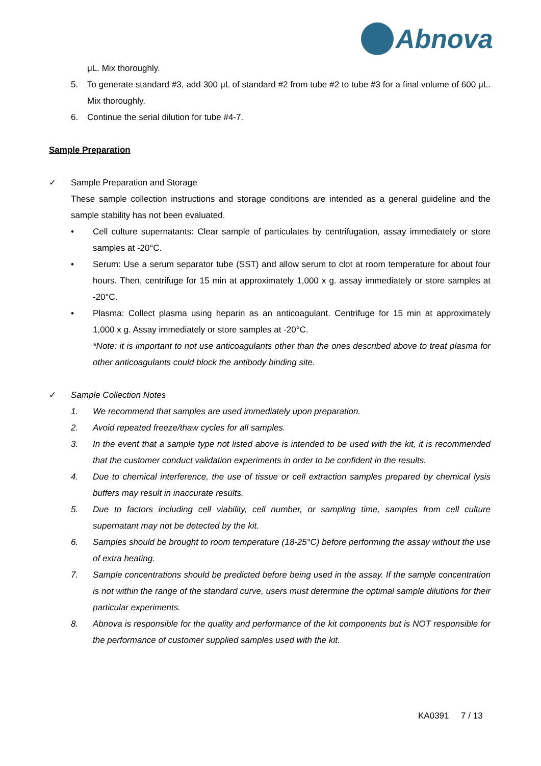Abnova
μL. Mix thoroughly.
5. To generate standard #3, add 300 μL of standard #2 from tube #2 to tube #3 for a final volume of 600 μL. Mix thoroughly.
6. Continue the serial dilution for tube #4-7.
Sample Preparation
✓ Sample Preparation and Storage
These sample collection instructions and storage conditions are intended as a general guideline and the sample stability has not been evaluated.
• Cell culture supernatants: Clear sample of particulates by centrifugation, assay immediately or store samples at -20°C.
• Serum: Use a serum separator tube (SST) and allow serum to clot at room temperature for about four hours. Then, centrifuge for 15 min at approximately 1,000 x g. assay immediately or store samples at -20°C.
• Plasma: Collect plasma using heparin as an anticoagulant. Centrifuge for 15 min at approximately 1,000 x g. Assay immediately or store samples at -20°C.
*Note: it is important to not use anticoagulants other than the ones described above to treat plasma for other anticoagulants could block the antibody binding site.
✓ Sample Collection Notes
1. We recommend that samples are used immediately upon preparation.
2. Avoid repeated freeze/thaw cycles for all samples.
3. In the event that a sample type not listed above is intended to be used with the kit, it is recommended that the customer conduct validation experiments in order to be confident in the results.
4. Due to chemical interference, the use of tissue or cell extraction samples prepared by chemical lysis buffers may result in inaccurate results.
5. Due to factors including cell viability, cell number, or sampling time, samples from cell culture supernatant may not be detected by the kit.
6. Samples should be brought to room temperature (18-25°C) before performing the assay without the use of extra heating.
7. Sample concentrations should be predicted before being used in the assay. If the sample concentration is not within the range of the standard curve, users must determine the optimal sample dilutions for their particular experiments.
8. Abnova is responsible for the quality and performance of the kit components but is NOT responsible for the performance of customer supplied samples used with the kit.
KA0391 7 / 13